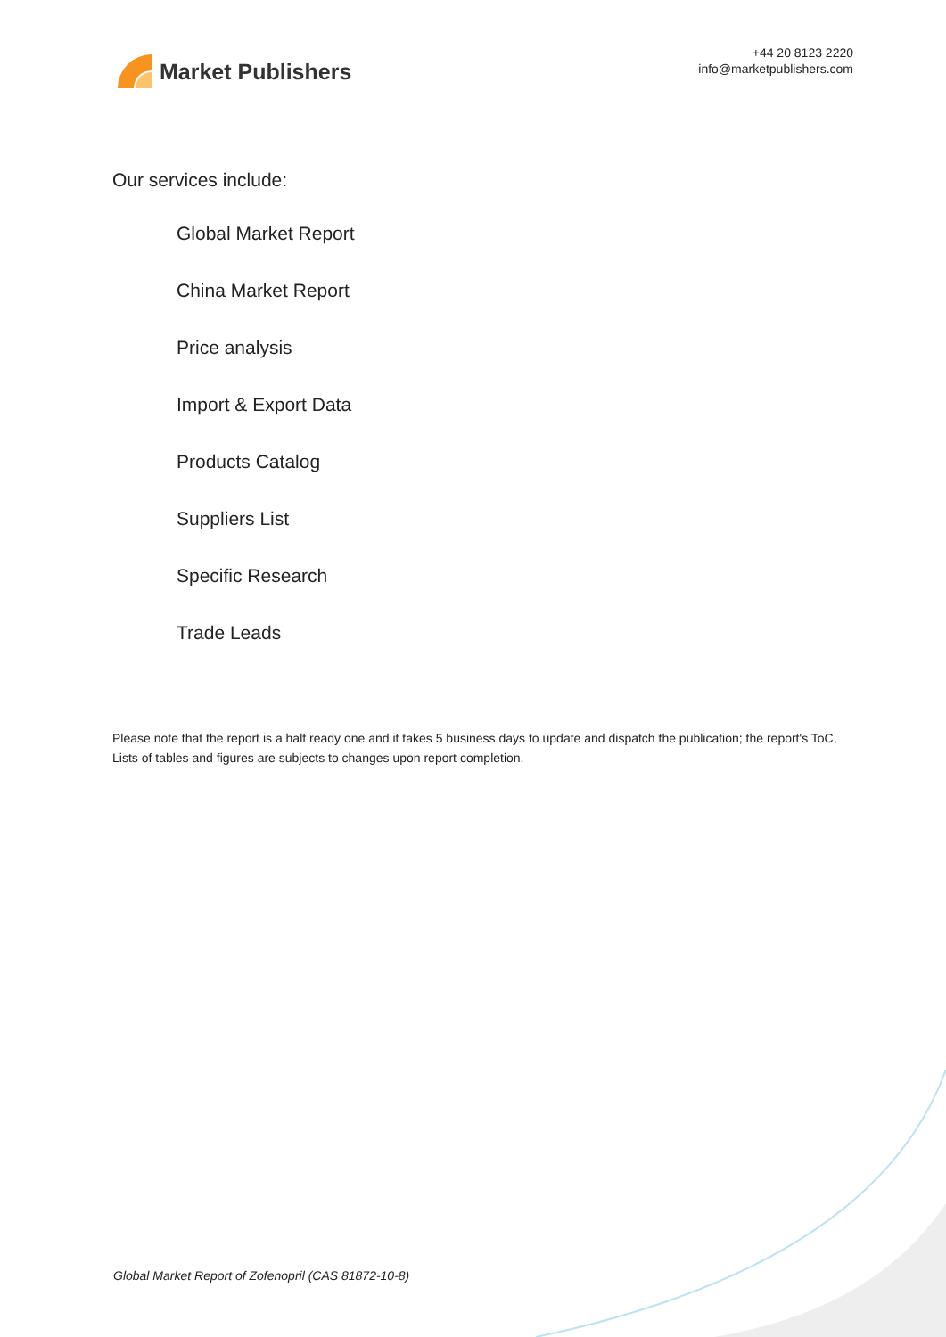Market Publishers
+44 20 8123 2220
info@marketpublishers.com
Our services include:
Global Market Report
China Market Report
Price analysis
Import & Export Data
Products Catalog
Suppliers List
Specific Research
Trade Leads
Please note that the report is a half ready one and it takes 5 business days to update and dispatch the publication; the report's ToC, Lists of tables and figures are subjects to changes upon report completion.
Global Market Report of Zofenopril (CAS 81872-10-8)